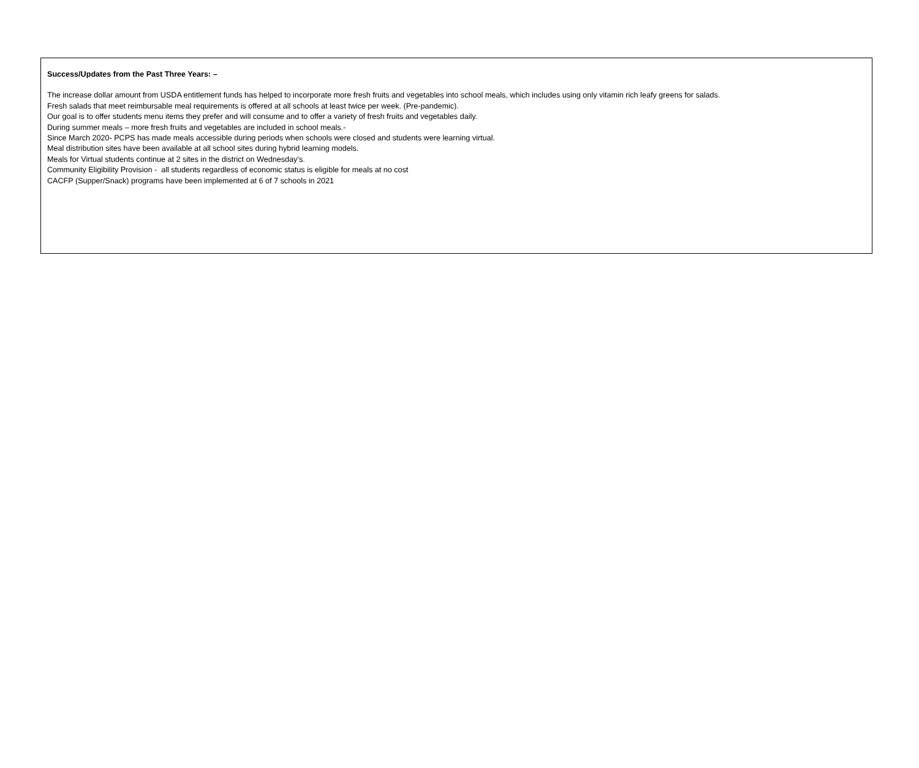Success/Updates from the Past Three Years: –
The increase dollar amount from USDA entitlement funds has helped to incorporate more fresh fruits and vegetables into school meals, which includes using only vitamin rich leafy greens for salads.
Fresh salads that meet reimbursable meal requirements is offered at all schools at least twice per week. (Pre-pandemic).
Our goal is to offer students menu items they prefer and will consume and to offer a variety of fresh fruits and vegetables daily.
During summer meals – more fresh fruits and vegetables are included in school meals.-
Since March 2020- PCPS has made meals accessible during periods when schools were closed and students were learning virtual.
Meal distribution sites have been available at all school sites during hybrid learning models.
Meals for Virtual students continue at 2 sites in the district on Wednesday’s.
Community Eligibility Provision - all students regardless of economic status is eligible for meals at no cost
CACFP (Supper/Snack) programs have been implemented at 6 of 7 schools in 2021